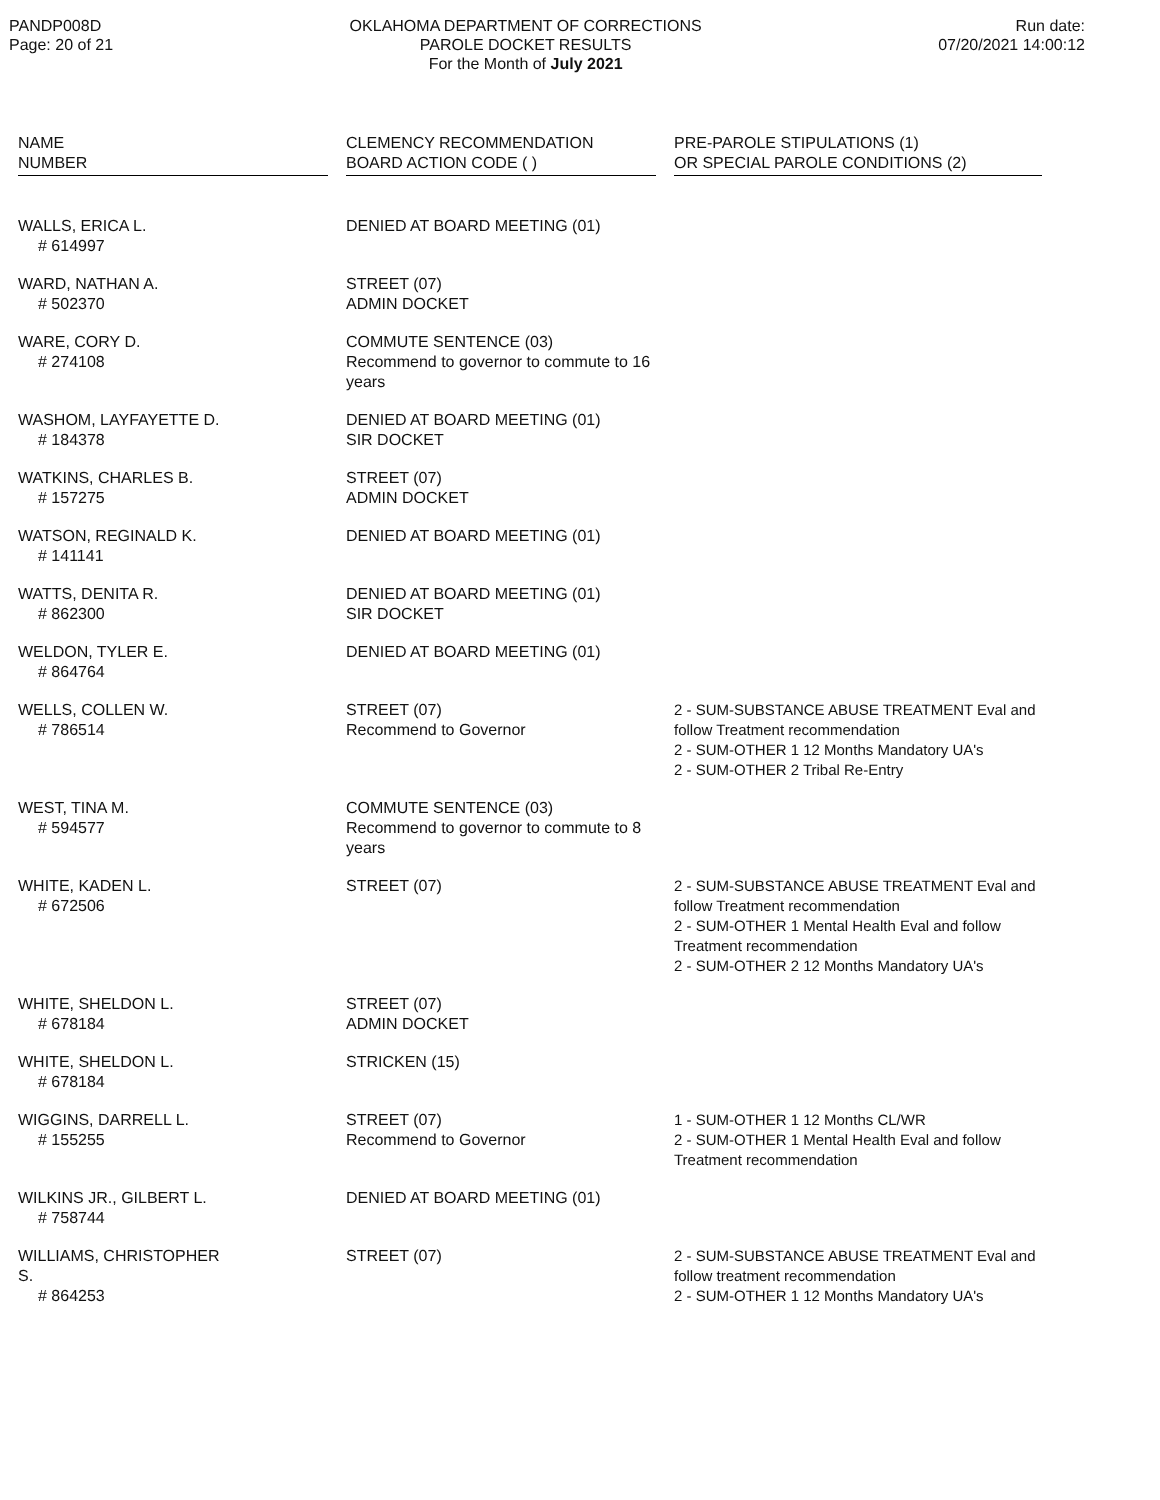PANDP008D
Page: 20 of 21
OKLAHOMA DEPARTMENT OF CORRECTIONS
PAROLE DOCKET RESULTS
For the Month of July 2021
Run date:
07/20/2021 14:00:12
| NAME NUMBER | | CLEMENCY RECOMMENDATION BOARD ACTION CODE ( ) | | PRE-PAROLE STIPULATIONS (1) OR SPECIAL PAROLE CONDITIONS (2) |
| --- | --- | --- | --- | --- |
| WALLS, ERICA L. # 614997 | | DENIED AT BOARD MEETING (01) | | |
| WARD, NATHAN A. # 502370 | | STREET (07) ADMIN DOCKET | | |
| WARE, CORY D. # 274108 | | COMMUTE SENTENCE (03) Recommend to governor to commute to 16 years | | |
| WASHOM, LAYFAYETTE D. # 184378 | | DENIED AT BOARD MEETING (01) SIR DOCKET | | |
| WATKINS, CHARLES B. # 157275 | | STREET (07) ADMIN DOCKET | | |
| WATSON, REGINALD K. # 141141 | | DENIED AT BOARD MEETING (01) | | |
| WATTS, DENITA R. # 862300 | | DENIED AT BOARD MEETING (01) SIR DOCKET | | |
| WELDON, TYLER E. # 864764 | | DENIED AT BOARD MEETING (01) | | |
| WELLS, COLLEN W. # 786514 | | STREET (07) Recommend to Governor | | 2 - SUM-SUBSTANCE ABUSE TREATMENT Eval and follow Treatment recommendation 2 - SUM-OTHER 1 12 Months Mandatory UA's 2 - SUM-OTHER 2 Tribal Re-Entry |
| WEST, TINA M. # 594577 | | COMMUTE SENTENCE (03) Recommend to governor to commute to 8 years | | |
| WHITE, KADEN L. # 672506 | | STREET (07) | | 2 - SUM-SUBSTANCE ABUSE TREATMENT Eval and follow Treatment recommendation 2 - SUM-OTHER 1 Mental Health Eval and follow Treatment recommendation 2 - SUM-OTHER 2 12 Months Mandatory UA's |
| WHITE, SHELDON L. # 678184 | | STREET (07) ADMIN DOCKET | | |
| WHITE, SHELDON L. # 678184 | | STRICKEN (15) | | |
| WIGGINS, DARRELL L. # 155255 | | STREET (07) Recommend to Governor | | 1 - SUM-OTHER 1 12 Months CL/WR 2 - SUM-OTHER 1 Mental Health Eval and follow Treatment recommendation |
| WILKINS JR., GILBERT L. # 758744 | | DENIED AT BOARD MEETING (01) | | |
| WILLIAMS, CHRISTOPHER S. # 864253 | | STREET (07) | | 2 - SUM-SUBSTANCE ABUSE TREATMENT Eval and follow treatment recommendation 2 - SUM-OTHER 1 12 Months Mandatory UA's |